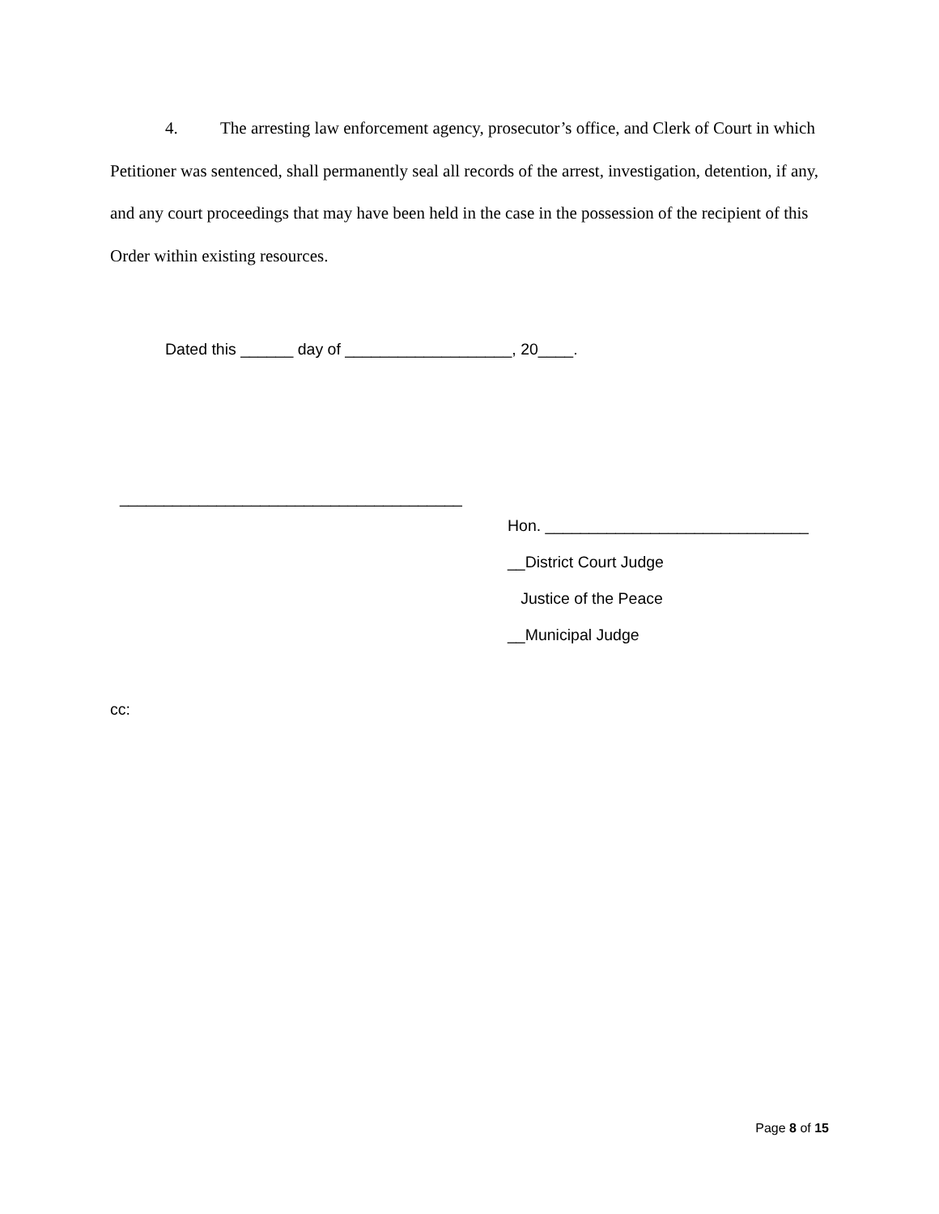4. The arresting law enforcement agency, prosecutor’s office, and Clerk of Court in which Petitioner was sentenced, shall permanently seal all records of the arrest, investigation, detention, if any, and any court proceedings that may have been held in the case in the possession of the recipient of this Order within existing resources.
Dated this ______ day of ___________________, 20____.
_______________________________________
Hon. ______________________________
__District Court Judge
Justice of the Peace
__Municipal Judge
cc:
Page 8 of 15